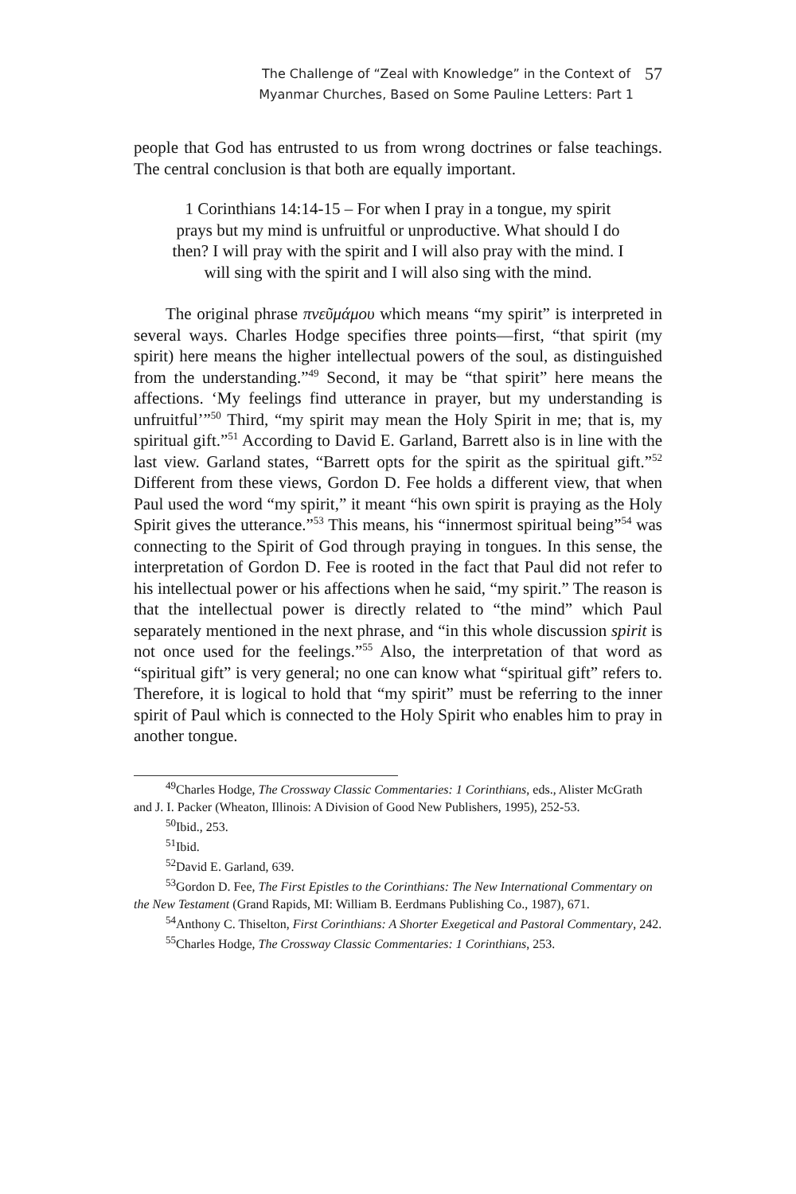The Challenge of “Zeal with Knowledge” in the Context of
Myanmar Churches, Based on Some Pauline Letters: Part 1
57
people that God has entrusted to us from wrong doctrines or false teachings. The central conclusion is that both are equally important.
1 Corinthians 14:14-15 – For when I pray in a tongue, my spirit prays but my mind is unfruitful or unproductive. What should I do then? I will pray with the spirit and I will also pray with the mind. I will sing with the spirit and I will also sing with the mind.
The original phrase πνεῦμάμου which means “my spirit” is interpreted in several ways. Charles Hodge specifies three points—first, “that spirit (my spirit) here means the higher intellectual powers of the soul, as distinguished from the understanding.”<sup>49</sup> Second, it may be “that spirit” here means the affections. ‘My feelings find utterance in prayer, but my understanding is unfruitful’”<sup>50</sup> Third, “my spirit may mean the Holy Spirit in me; that is, my spiritual gift.”<sup>51</sup> According to David E. Garland, Barrett also is in line with the last view. Garland states, “Barrett opts for the spirit as the spiritual gift.”<sup>52</sup> Different from these views, Gordon D. Fee holds a different view, that when Paul used the word “my spirit,” it meant “his own spirit is praying as the Holy Spirit gives the utterance.”<sup>53</sup> This means, his “innermost spiritual being”<sup>54</sup> was connecting to the Spirit of God through praying in tongues. In this sense, the interpretation of Gordon D. Fee is rooted in the fact that Paul did not refer to his intellectual power or his affections when he said, “my spirit.” The reason is that the intellectual power is directly related to “the mind” which Paul separately mentioned in the next phrase, and “in this whole discussion spirit is not once used for the feelings.”<sup>55</sup> Also, the interpretation of that word as “spiritual gift” is very general; no one can know what “spiritual gift” refers to. Therefore, it is logical to hold that “my spirit” must be referring to the inner spirit of Paul which is connected to the Holy Spirit who enables him to pray in another tongue.
<sup>49</sup> Charles Hodge, The Crossway Classic Commentaries: 1 Corinthians, eds., Alister McGrath and J. I. Packer (Wheaton, Illinois: A Division of Good New Publishers, 1995), 252-53.
<sup>50</sup> Ibid., 253.
<sup>51</sup> Ibid.
<sup>52</sup> David E. Garland, 639.
<sup>53</sup> Gordon D. Fee, The First Epistles to the Corinthians: The New International Commentary on the New Testament (Grand Rapids, MI: William B. Eerdmans Publishing Co., 1987), 671.
<sup>54</sup> Anthony C. Thiselton, First Corinthians: A Shorter Exegetical and Pastoral Commentary, 242.
<sup>55</sup> Charles Hodge, The Crossway Classic Commentaries: 1 Corinthians, 253.